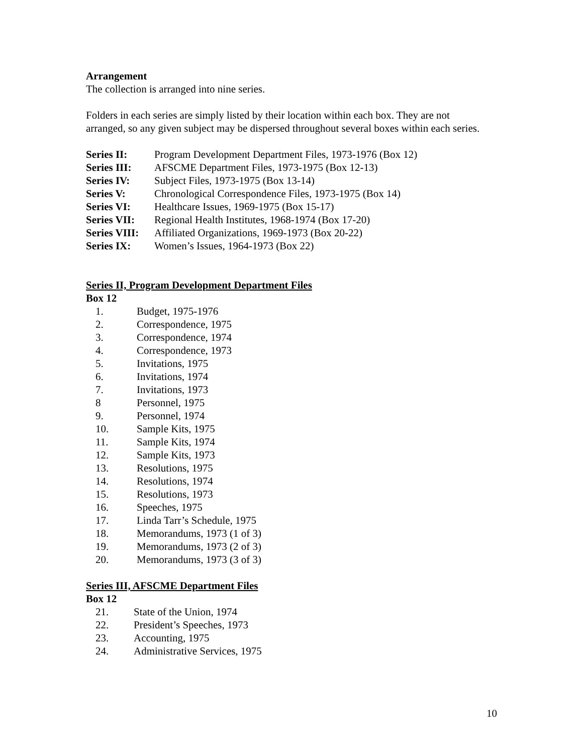Arrangement
The collection is arranged into nine series.
Folders in each series are simply listed by their location within each box. They are not arranged, so any given subject may be dispersed throughout several boxes within each series.
Series II: Program Development Department Files, 1973-1976 (Box 12)
Series III: AFSCME Department Files, 1973-1975 (Box 12-13)
Series IV: Subject Files, 1973-1975 (Box 13-14)
Series V: Chronological Correspondence Files, 1973-1975 (Box 14)
Series VI: Healthcare Issues, 1969-1975 (Box 15-17)
Series VII: Regional Health Institutes, 1968-1974 (Box 17-20)
Series VIII: Affiliated Organizations, 1969-1973 (Box 20-22)
Series IX: Women’s Issues, 1964-1973 (Box 22)
Series II, Program Development Department Files
Box 12
1. Budget, 1975-1976
2. Correspondence, 1975
3. Correspondence, 1974
4. Correspondence, 1973
5. Invitations, 1975
6. Invitations, 1974
7. Invitations, 1973
8 Personnel, 1975
9. Personnel, 1974
10. Sample Kits, 1975
11. Sample Kits, 1974
12. Sample Kits, 1973
13. Resolutions, 1975
14. Resolutions, 1974
15. Resolutions, 1973
16. Speeches, 1975
17. Linda Tarr’s Schedule, 1975
18. Memorandums, 1973 (1 of 3)
19. Memorandums, 1973 (2 of 3)
20. Memorandums, 1973 (3 of 3)
Series III, AFSCME Department Files
Box 12
21. State of the Union, 1974
22. President’s Speeches, 1973
23. Accounting, 1975
24. Administrative Services, 1975
10